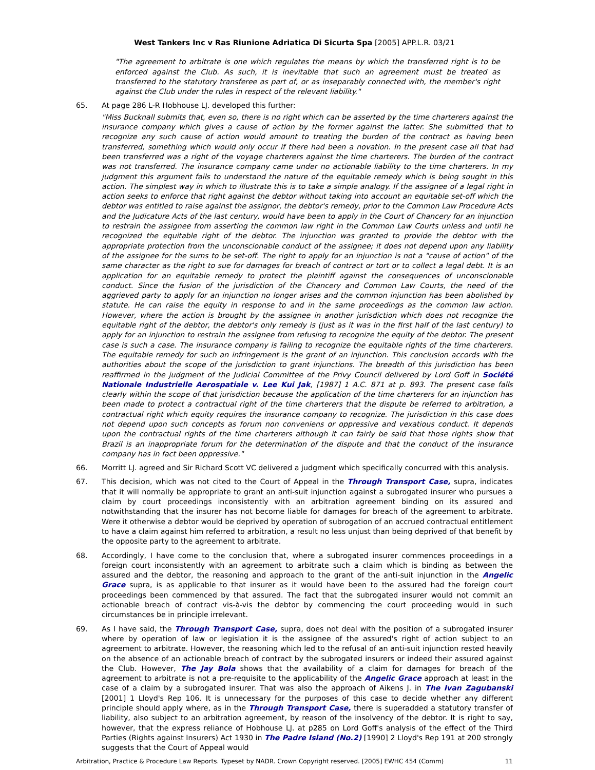West Tankers Inc v Ras Riunione Adriatica Di Sicurta Spa [2005] APP.L.R. 03/21
"The agreement to arbitrate is one which regulates the means by which the transferred right is to be enforced against the Club. As such, it is inevitable that such an agreement must be treated as transferred to the statutory transferee as part of, or as inseparably connected with, the member's right against the Club under the rules in respect of the relevant liability."
65. At page 286 L-R Hobhouse LJ. developed this further:
"Miss Bucknall submits that, even so, there is no right which can be asserted by the time charterers against the insurance company which gives a cause of action by the former against the latter. She submitted that to recognize any such cause of action would amount to treating the burden of the contract as having been transferred, something which would only occur if there had been a novation. In the present case all that had been transferred was a right of the voyage charterers against the time charterers. The burden of the contract was not transferred. The insurance company came under no actionable liability to the time charterers. In my judgment this argument fails to understand the nature of the equitable remedy which is being sought in this action. The simplest way in which to illustrate this is to take a simple analogy. If the assignee of a legal right in action seeks to enforce that right against the debtor without taking into account an equitable set-off which the debtor was entitled to raise against the assignor, the debtor's remedy, prior to the Common Law Procedure Acts and the Judicature Acts of the last century, would have been to apply in the Court of Chancery for an injunction to restrain the assignee from asserting the common law right in the Common Law Courts unless and until he recognized the equitable right of the debtor. The injunction was granted to provide the debtor with the appropriate protection from the unconscionable conduct of the assignee; it does not depend upon any liability of the assignee for the sums to be set-off. The right to apply for an injunction is not a "cause of action" of the same character as the right to sue for damages for breach of contract or tort or to collect a legal debt. It is an application for an equitable remedy to protect the plaintiff against the consequences of unconscionable conduct. Since the fusion of the jurisdiction of the Chancery and Common Law Courts, the need of the aggrieved party to apply for an injunction no longer arises and the common injunction has been abolished by statute. He can raise the equity in response to and in the same proceedings as the common law action. However, where the action is brought by the assignee in another jurisdiction which does not recognize the equitable right of the debtor, the debtor's only remedy is (just as it was in the first half of the last century) to apply for an injunction to restrain the assignee from refusing to recognize the equity of the debtor. The present case is such a case. The insurance company is failing to recognize the equitable rights of the time charterers. The equitable remedy for such an infringement is the grant of an injunction. This conclusion accords with the authorities about the scope of the jurisdiction to grant injunctions. The breadth of this jurisdiction has been reaffirmed in the judgment of the Judicial Committee of the Privy Council delivered by Lord Goff in Société Nationale Industrielle Aerospatiale v. Lee Kui Jak, [1987] 1 A.C. 871 at p. 893. The present case falls clearly within the scope of that jurisdiction because the application of the time charterers for an injunction has been made to protect a contractual right of the time charterers that the dispute be referred to arbitration, a contractual right which equity requires the insurance company to recognize. The jurisdiction in this case does not depend upon such concepts as forum non conveniens or oppressive and vexatious conduct. It depends upon the contractual rights of the time charterers although it can fairly be said that those rights show that Brazil is an inappropriate forum for the determination of the dispute and that the conduct of the insurance company has in fact been oppressive."
66. Morritt LJ. agreed and Sir Richard Scott VC delivered a judgment which specifically concurred with this analysis.
67. This decision, which was not cited to the Court of Appeal in the Through Transport Case, supra, indicates that it will normally be appropriate to grant an anti-suit injunction against a subrogated insurer who pursues a claim by court proceedings inconsistently with an arbitration agreement binding on its assured and notwithstanding that the insurer has not become liable for damages for breach of the agreement to arbitrate. Were it otherwise a debtor would be deprived by operation of subrogation of an accrued contractual entitlement to have a claim against him referred to arbitration, a result no less unjust than being deprived of that benefit by the opposite party to the agreement to arbitrate.
68. Accordingly, I have come to the conclusion that, where a subrogated insurer commences proceedings in a foreign court inconsistently with an agreement to arbitrate such a claim which is binding as between the assured and the debtor, the reasoning and approach to the grant of the anti-suit injunction in the Angelic Grace supra, is as applicable to that insurer as it would have been to the assured had the foreign court proceedings been commenced by that assured. The fact that the subrogated insurer would not commit an actionable breach of contract vis-à-vis the debtor by commencing the court proceeding would in such circumstances be in principle irrelevant.
69. As I have said, the Through Transport Case, supra, does not deal with the position of a subrogated insurer where by operation of law or legislation it is the assignee of the assured's right of action subject to an agreement to arbitrate. However, the reasoning which led to the refusal of an anti-suit injunction rested heavily on the absence of an actionable breach of contract by the subrogated insurers or indeed their assured against the Club. However, The Jay Bola shows that the availability of a claim for damages for breach of the agreement to arbitrate is not a pre-requisite to the applicability of the Angelic Grace approach at least in the case of a claim by a subrogated insurer. That was also the approach of Aikens J. in The Ivan Zagubanski [2001] 1 Lloyd's Rep 106. It is unnecessary for the purposes of this case to decide whether any different principle should apply where, as in the Through Transport Case, there is superadded a statutory transfer of liability, also subject to an arbitration agreement, by reason of the insolvency of the debtor. It is right to say, however, that the express reliance of Hobhouse LJ. at p285 on Lord Goff's analysis of the effect of the Third Parties (Rights against Insurers) Act 1930 in The Padre Island (No.2) [1990] 2 Lloyd's Rep 191 at 200 strongly suggests that the Court of Appeal would
Arbitration, Practice & Procedure Law Reports. Typeset by NADR. Crown Copyright reserved. [2005] EWHC 454 (Comm) 11